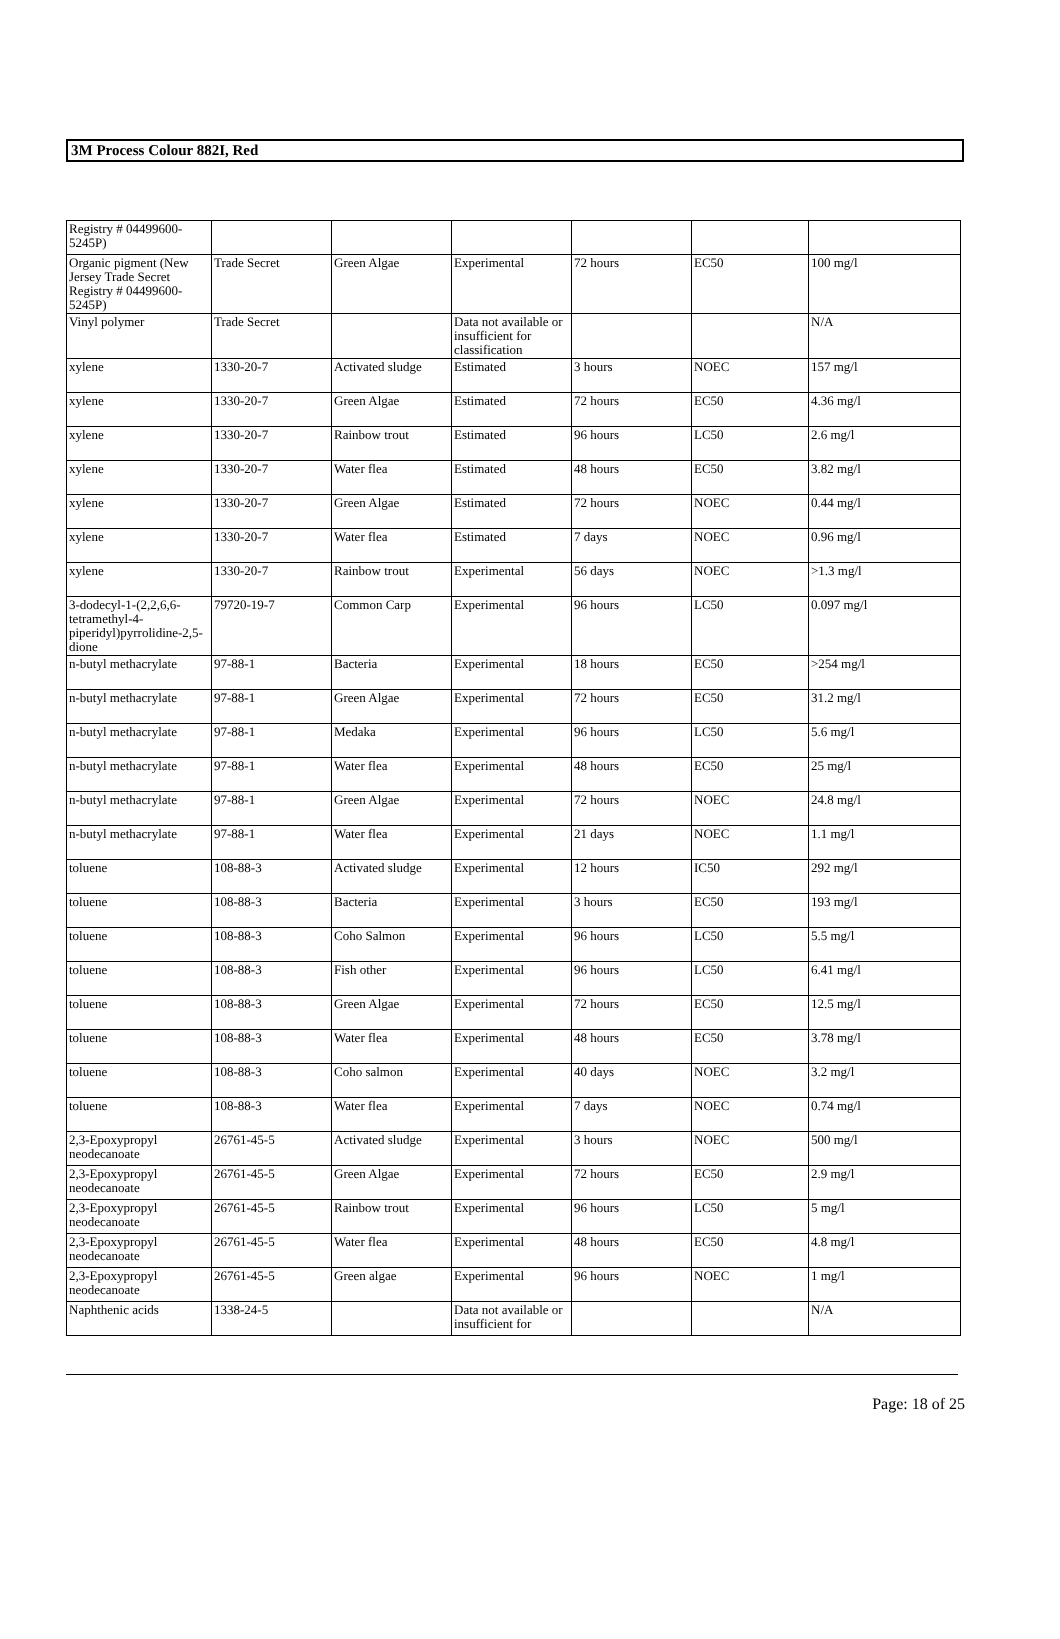3M Process Colour 882I, Red
| Registry # 04499600-5245P) | | | | | | |
| Organic pigment (New Jersey Trade Secret Registry # 04499600-5245P) | Trade Secret | Green Algae | Experimental | 72 hours | EC50 | 100 mg/l |
| Vinyl polymer | Trade Secret | | Data not available or insufficient for classification | | | N/A |
| xylene | 1330-20-7 | Activated sludge | Estimated | 3 hours | NOEC | 157 mg/l |
| xylene | 1330-20-7 | Green Algae | Estimated | 72 hours | EC50 | 4.36 mg/l |
| xylene | 1330-20-7 | Rainbow trout | Estimated | 96 hours | LC50 | 2.6 mg/l |
| xylene | 1330-20-7 | Water flea | Estimated | 48 hours | EC50 | 3.82 mg/l |
| xylene | 1330-20-7 | Green Algae | Estimated | 72 hours | NOEC | 0.44 mg/l |
| xylene | 1330-20-7 | Water flea | Estimated | 7 days | NOEC | 0.96 mg/l |
| xylene | 1330-20-7 | Rainbow trout | Experimental | 56 days | NOEC | >1.3 mg/l |
| 3-dodecyl-1-(2,2,6,6-tetramethyl-4-piperidyl)pyrrolidine-2,5-dione | 79720-19-7 | Common Carp | Experimental | 96 hours | LC50 | 0.097 mg/l |
| n-butyl methacrylate | 97-88-1 | Bacteria | Experimental | 18 hours | EC50 | >254 mg/l |
| n-butyl methacrylate | 97-88-1 | Green Algae | Experimental | 72 hours | EC50 | 31.2 mg/l |
| n-butyl methacrylate | 97-88-1 | Medaka | Experimental | 96 hours | LC50 | 5.6 mg/l |
| n-butyl methacrylate | 97-88-1 | Water flea | Experimental | 48 hours | EC50 | 25 mg/l |
| n-butyl methacrylate | 97-88-1 | Green Algae | Experimental | 72 hours | NOEC | 24.8 mg/l |
| n-butyl methacrylate | 97-88-1 | Water flea | Experimental | 21 days | NOEC | 1.1 mg/l |
| toluene | 108-88-3 | Activated sludge | Experimental | 12 hours | IC50 | 292 mg/l |
| toluene | 108-88-3 | Bacteria | Experimental | 3 hours | EC50 | 193 mg/l |
| toluene | 108-88-3 | Coho Salmon | Experimental | 96 hours | LC50 | 5.5 mg/l |
| toluene | 108-88-3 | Fish other | Experimental | 96 hours | LC50 | 6.41 mg/l |
| toluene | 108-88-3 | Green Algae | Experimental | 72 hours | EC50 | 12.5 mg/l |
| toluene | 108-88-3 | Water flea | Experimental | 48 hours | EC50 | 3.78 mg/l |
| toluene | 108-88-3 | Coho salmon | Experimental | 40 days | NOEC | 3.2 mg/l |
| toluene | 108-88-3 | Water flea | Experimental | 7 days | NOEC | 0.74 mg/l |
| 2,3-Epoxypropyl neodecanoate | 26761-45-5 | Activated sludge | Experimental | 3 hours | NOEC | 500 mg/l |
| 2,3-Epoxypropyl neodecanoate | 26761-45-5 | Green Algae | Experimental | 72 hours | EC50 | 2.9 mg/l |
| 2,3-Epoxypropyl neodecanoate | 26761-45-5 | Rainbow trout | Experimental | 96 hours | LC50 | 5 mg/l |
| 2,3-Epoxypropyl neodecanoate | 26761-45-5 | Water flea | Experimental | 48 hours | EC50 | 4.8 mg/l |
| 2,3-Epoxypropyl neodecanoate | 26761-45-5 | Green algae | Experimental | 96 hours | NOEC | 1 mg/l |
| Naphthenic acids | 1338-24-5 | | Data not available or insufficient for | | | N/A |
Page: 18 of 25